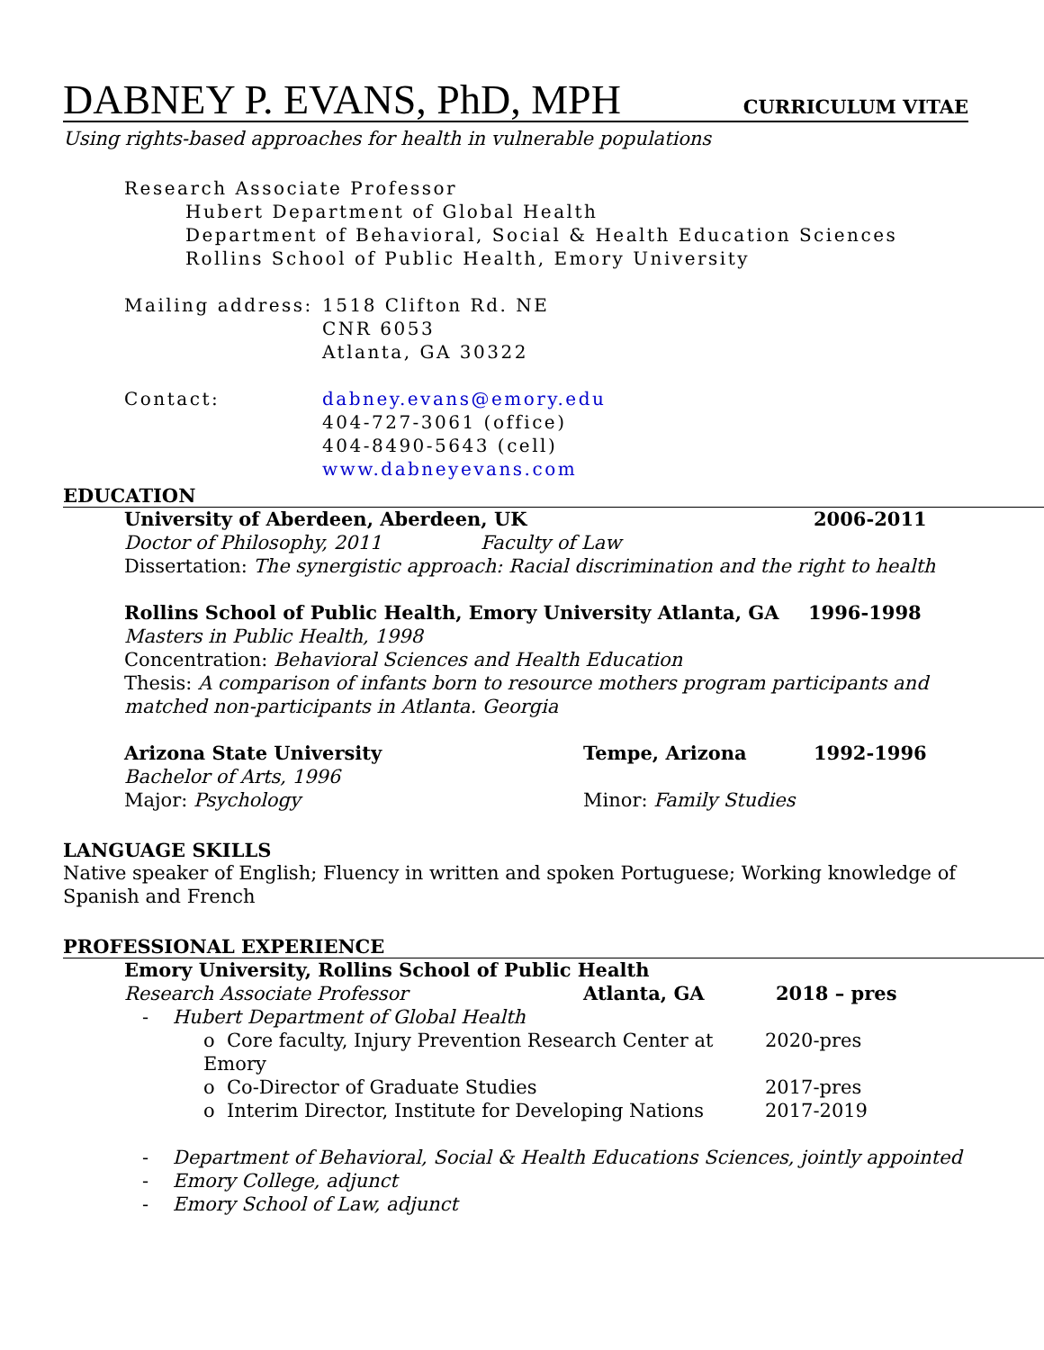DABNEY P. EVANS, PhD, MPH
CURRICULUM VITAE
Using rights-based approaches for health in vulnerable populations
Research Associate Professor
Hubert Department of Global Health
Department of Behavioral, Social & Health Education Sciences
Rollins School of Public Health, Emory University
Mailing address:
1518 Clifton Rd. NE
CNR 6053
Atlanta, GA 30322
Contact: dabney.evans@emory.edu
404-727-3061 (office)
404-8490-5643 (cell)
www.dabneyevans.com
EDUCATION
University of Aberdeen, Aberdeen, UK 2006-2011
Doctor of Philosophy, 2011 Faculty of Law
Dissertation: The synergistic approach: Racial discrimination and the right to health
Rollins School of Public Health, Emory University Atlanta, GA 1996-1998
Masters in Public Health, 1998
Concentration: Behavioral Sciences and Health Education
Thesis: A comparison of infants born to resource mothers program participants and matched non-participants in Atlanta. Georgia
Arizona State University Tempe, Arizona 1992-1996
Bachelor of Arts, 1996
Major: Psychology Minor: Family Studies
LANGUAGE SKILLS
Native speaker of English; Fluency in written and spoken Portuguese; Working knowledge of Spanish and French
PROFESSIONAL EXPERIENCE
Emory University, Rollins School of Public Health
Research Associate Professor Atlanta, GA 2018 – pres
- Hubert Department of Global Health
o Core faculty, Injury Prevention Research Center at Emory 2020-pres
o Co-Director of Graduate Studies 2017-pres
o Interim Director, Institute for Developing Nations 2017-2019
- Department of Behavioral, Social & Health Educations Sciences, jointly appointed
- Emory College, adjunct
- Emory School of Law, adjunct